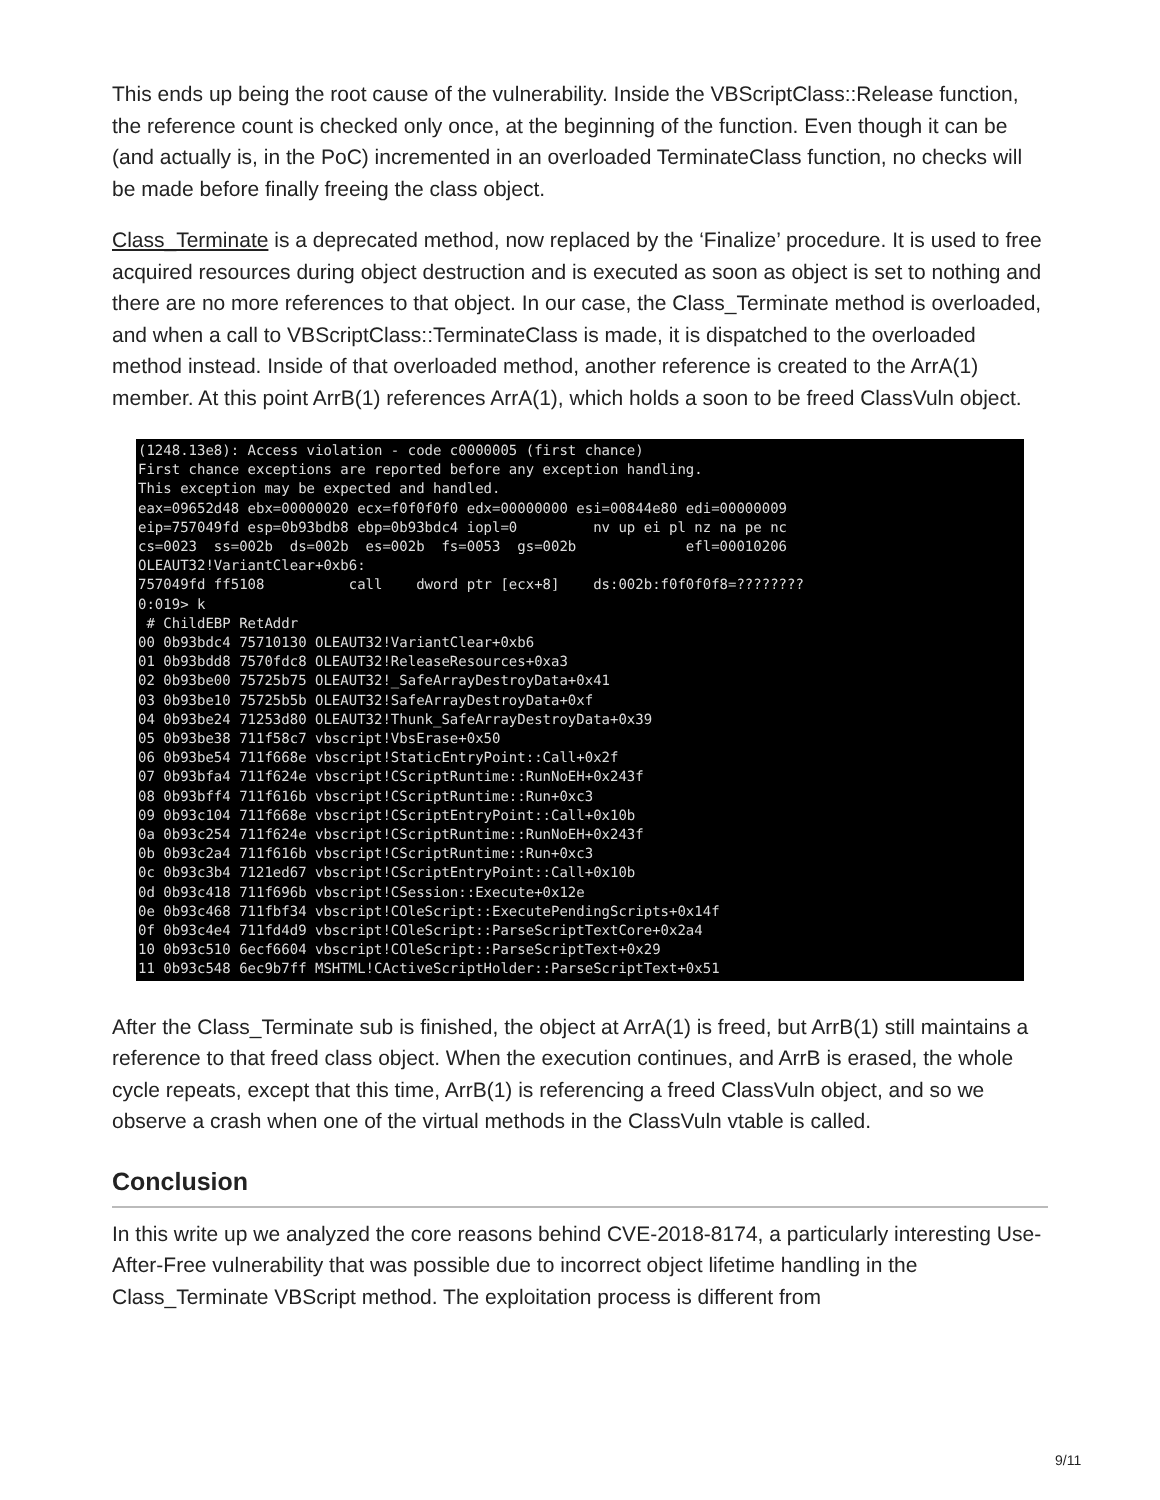This ends up being the root cause of the vulnerability. Inside the VBScriptClass::Release function, the reference count is checked only once, at the beginning of the function. Even though it can be (and actually is, in the PoC) incremented in an overloaded TerminateClass function, no checks will be made before finally freeing the class object.
Class_Terminate is a deprecated method, now replaced by the ‘Finalize’ procedure. It is used to free acquired resources during object destruction and is executed as soon as object is set to nothing and there are no more references to that object. In our case, the Class_Terminate method is overloaded, and when a call to VBScriptClass::TerminateClass is made, it is dispatched to the overloaded method instead. Inside of that overloaded method, another reference is created to the ArrA(1) member. At this point ArrB(1) references ArrA(1), which holds a soon to be freed ClassVuln object.
(1248.13e8): Access violation - code c0000005 (first chance) First chance exceptions are reported before any exception handling. This exception may be expected and handled. eax=09652d48 ebx=00000020 ecx=f0f0f0f0 edx=00000000 esi=00844e80 edi=00000009 eip=757049fd esp=0b93bdb8 ebp=0b93bdc4 iopl=0 nv up ei pl nz na pe nc cs=0023 ss=002b ds=002b es=002b fs=0053 gs=002b efl=00010206 OLEAUT32!VariantClear+0xb6: 757049fd ff5108 call dword ptr [ecx+8] ds:002b:f0f0f0f8=???????? 0:019> k # ChildEBP RetAddr 00 0b93bdc4 75710130 OLEAUT32!VariantClear+0xb6 01 0b93bdd8 7570fdc8 OLEAUT32!ReleaseResources+0xa3 02 0b93be00 75725b75 OLEAUT32!_SafeArrayDestroyData+0x41 03 0b93be10 75725b5b OLEAUT32!SafeArrayDestroyData+0xf 04 0b93be24 71253d80 OLEAUT32!Thunk_SafeArrayDestroyData+0x39 05 0b93be38 711f58c7 vbscript!VbsErase+0x50 06 0b93be54 711f668e vbscript!StaticEntryPoint::Call+0x2f 07 0b93bfa4 711f624e vbscript!CScriptRuntime::RunNoEH+0x243f 08 0b93bff4 711f616b vbscript!CScriptRuntime::Run+0xc3 09 0b93c104 711f668e vbscript!CScriptEntryPoint::Call+0x10b 0a 0b93c254 711f624e vbscript!CScriptRuntime::RunNoEH+0x243f 0b 0b93c2a4 711f616b vbscript!CScriptRuntime::Run+0xc3 0c 0b93c3b4 7121ed67 vbscript!CScriptEntryPoint::Call+0x10b 0d 0b93c418 711f696b vbscript!CSession::Execute+0x12e 0e 0b93c468 711fbf34 vbscript!COleScript::ExecutePendingScripts+0x14f 0f 0b93c4e4 711fd4d9 vbscript!COleScript::ParseScriptTextCore+0x2a4 10 0b93c510 6ecf6604 vbscript!COleScript::ParseScriptText+0x29 11 0b93c548 6ec9b7ff MSHTML!CActiveScriptHolder::ParseScriptText+0x51
After the Class_Terminate sub is finished, the object at ArrA(1) is freed, but ArrB(1) still maintains a reference to that freed class object. When the execution continues, and ArrB is erased, the whole cycle repeats, except that this time, ArrB(1) is referencing a freed ClassVuln object, and so we observe a crash when one of the virtual methods in the ClassVuln vtable is called.
Conclusion
In this write up we analyzed the core reasons behind CVE-2018-8174, a particularly interesting Use-After-Free vulnerability that was possible due to incorrect object lifetime handling in the Class_Terminate VBScript method. The exploitation process is different from
9/11